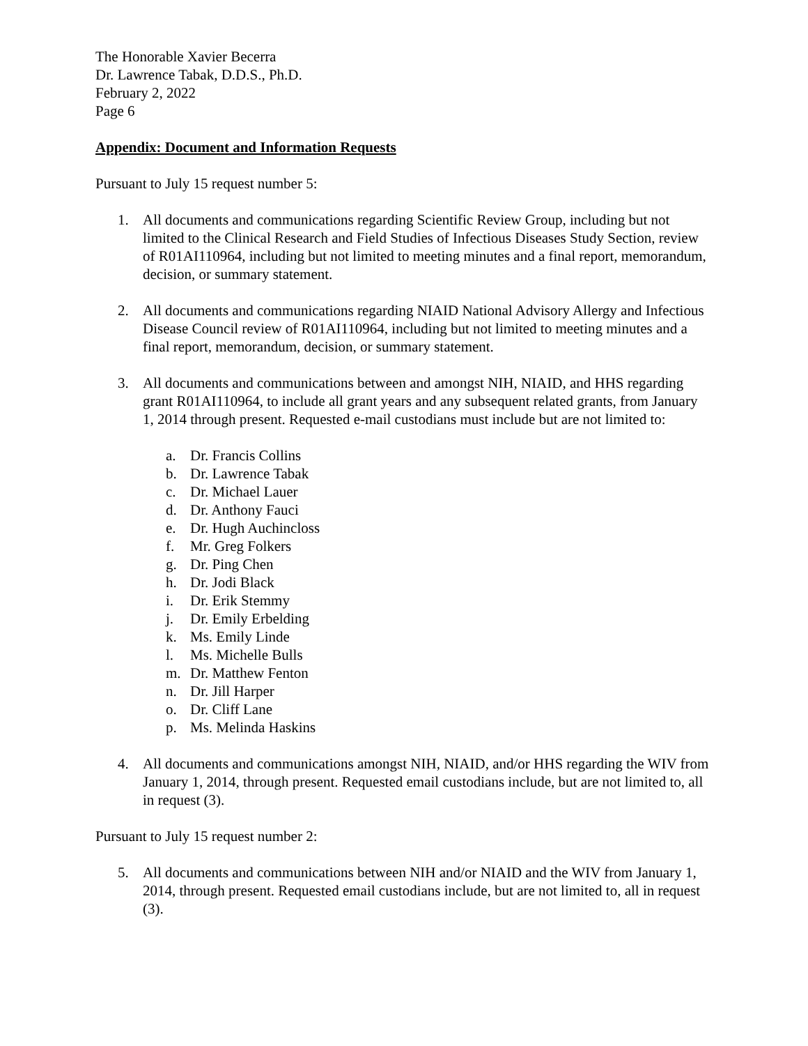The Honorable Xavier Becerra
Dr. Lawrence Tabak, D.D.S., Ph.D.
February 2, 2022
Page 6
Appendix: Document and Information Requests
Pursuant to July 15 request number 5:
1. All documents and communications regarding Scientific Review Group, including but not limited to the Clinical Research and Field Studies of Infectious Diseases Study Section, review of R01AI110964, including but not limited to meeting minutes and a final report, memorandum, decision, or summary statement.
2. All documents and communications regarding NIAID National Advisory Allergy and Infectious Disease Council review of R01AI110964, including but not limited to meeting minutes and a final report, memorandum, decision, or summary statement.
3. All documents and communications between and amongst NIH, NIAID, and HHS regarding grant R01AI110964, to include all grant years and any subsequent related grants, from January 1, 2014 through present. Requested e-mail custodians must include but are not limited to:
a. Dr. Francis Collins
b. Dr. Lawrence Tabak
c. Dr. Michael Lauer
d. Dr. Anthony Fauci
e. Dr. Hugh Auchincloss
f. Mr. Greg Folkers
g. Dr. Ping Chen
h. Dr. Jodi Black
i. Dr. Erik Stemmy
j. Dr. Emily Erbelding
k. Ms. Emily Linde
l. Ms. Michelle Bulls
m. Dr. Matthew Fenton
n. Dr. Jill Harper
o. Dr. Cliff Lane
p. Ms. Melinda Haskins
4. All documents and communications amongst NIH, NIAID, and/or HHS regarding the WIV from January 1, 2014, through present. Requested email custodians include, but are not limited to, all in request (3).
Pursuant to July 15 request number 2:
5. All documents and communications between NIH and/or NIAID and the WIV from January 1, 2014, through present. Requested email custodians include, but are not limited to, all in request (3).